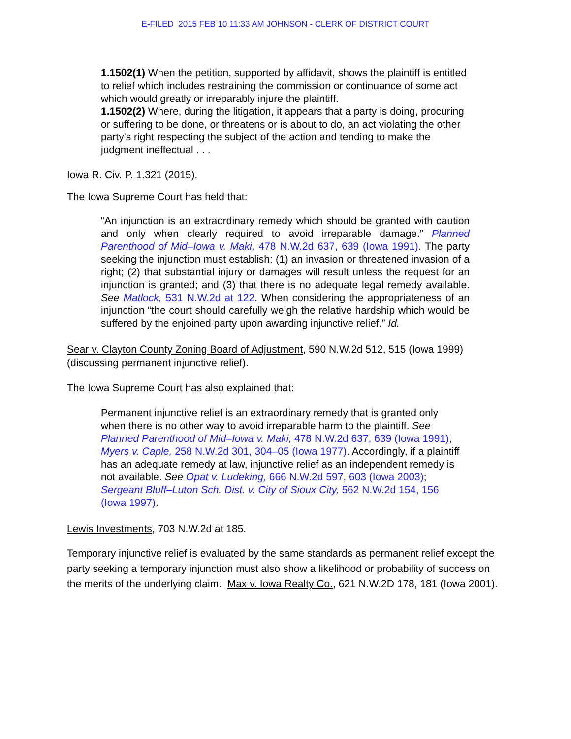E-FILED 2015 FEB 10 11:33 AM JOHNSON - CLERK OF DISTRICT COURT
1.1502(1) When the petition, supported by affidavit, shows the plaintiff is entitled to relief which includes restraining the commission or continuance of some act which would greatly or irreparably injure the plaintiff.
1.1502(2) Where, during the litigation, it appears that a party is doing, procuring or suffering to be done, or threatens or is about to do, an act violating the other party's right respecting the subject of the action and tending to make the judgment ineffectual . . .
Iowa R. Civ. P. 1.321 (2015).
The Iowa Supreme Court has held that:
“An injunction is an extraordinary remedy which should be granted with caution and only when clearly required to avoid irreparable damage.” Planned Parenthood of Mid–Iowa v. Maki, 478 N.W.2d 637, 639 (Iowa 1991). The party seeking the injunction must establish: (1) an invasion or threatened invasion of a right; (2) that substantial injury or damages will result unless the request for an injunction is granted; and (3) that there is no adequate legal remedy available. See Matlock, 531 N.W.2d at 122. When considering the appropriateness of an injunction “the court should carefully weigh the relative hardship which would be suffered by the enjoined party upon awarding injunctive relief.” Id.
Sear v. Clayton County Zoning Board of Adjustment, 590 N.W.2d 512, 515 (Iowa 1999) (discussing permanent injunctive relief).
The Iowa Supreme Court has also explained that:
Permanent injunctive relief is an extraordinary remedy that is granted only when there is no other way to avoid irreparable harm to the plaintiff. See Planned Parenthood of Mid–Iowa v. Maki, 478 N.W.2d 637, 639 (Iowa 1991); Myers v. Caple, 258 N.W.2d 301, 304–05 (Iowa 1977). Accordingly, if a plaintiff has an adequate remedy at law, injunctive relief as an independent remedy is not available. See Opat v. Ludeking, 666 N.W.2d 597, 603 (Iowa 2003); Sergeant Bluff–Luton Sch. Dist. v. City of Sioux City, 562 N.W.2d 154, 156 (Iowa 1997).
Lewis Investments, 703 N.W.2d at 185.
Temporary injunctive relief is evaluated by the same standards as permanent relief except the party seeking a temporary injunction must also show a likelihood or probability of success on the merits of the underlying claim. Max v. Iowa Realty Co., 621 N.W.2D 178, 181 (Iowa 2001).